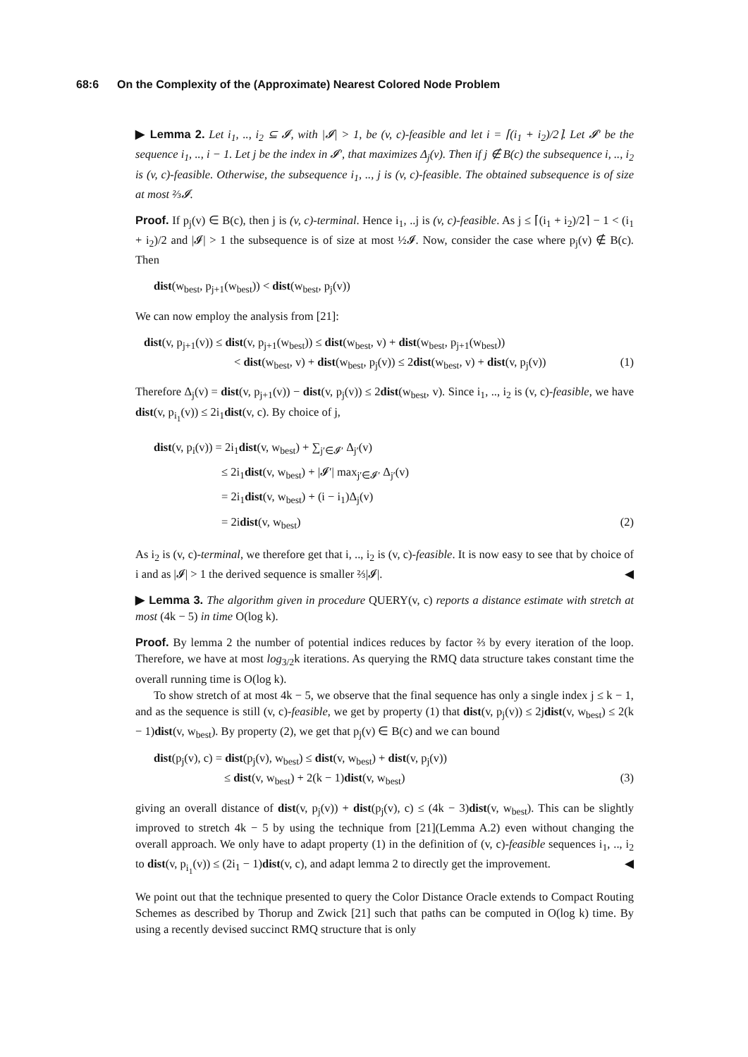68:6 On the Complexity of the (Approximate) Nearest Colored Node Problem
▶ Lemma 2. Let i<sub>1</sub>, .., i<sub>2</sub> ⊆ 𝓘, with |𝓘| > 1, be (v, c)-feasible and let i = ⌈(i<sub>1</sub> + i<sub>2</sub>)/2⌉. Let 𝓘′ be the sequence i<sub>1</sub>, .., i − 1. Let j be the index in 𝓘′, that maximizes Δ<sub>j</sub>(v). Then if j ∉ B(c) the subsequence i, .., i<sub>2</sub> is (v, c)-feasible. Otherwise, the subsequence i<sub>1</sub>, .., j is (v, c)-feasible. The obtained subsequence is of size at most ⅔𝓘.
Proof. If p<sub>j</sub>(v) ∈ B(c), then j is (v, c)-terminal. Hence i<sub>1</sub>, ..j is (v, c)-feasible. As j ≤ ⌈(i<sub>1</sub> + i<sub>2</sub>)/2⌉ − 1 < (i<sub>1</sub> + i<sub>2</sub>)/2 and |𝓘| > 1 the subsequence is of size at most ½𝓘. Now, consider the case where p<sub>j</sub>(v) ∉ B(c). Then
dist(w<sub>best</sub>, p<sub>j+1</sub>(w<sub>best</sub>)) < dist(w<sub>best</sub>, p<sub>j</sub>(v))
We can now employ the analysis from [21]:
dist(v, p<sub>j+1</sub>(v)) ≤ dist(v, p<sub>j+1</sub>(w<sub>best</sub>)) ≤ dist(w<sub>best</sub>, v) + dist(w<sub>best</sub>, p<sub>j+1</sub>(w<sub>best</sub>))
< dist(w<sub>best</sub>, v) + dist(w<sub>best</sub>, p<sub>j</sub>(v)) ≤ 2dist(w<sub>best</sub>, v) + dist(v, p<sub>j</sub>(v)) (1)
Therefore Δ<sub>j</sub>(v) = dist(v, p<sub>j+1</sub>(v)) − dist(v, p<sub>j</sub>(v)) ≤ 2dist(w<sub>best</sub>, v). Since i<sub>1</sub>, .., i<sub>2</sub> is (v, c)-feasible, we have dist(v, p<sub>i<sub>1</sub></sub>(v)) ≤ 2i<sub>1</sub>dist(v, c). By choice of j,
dist(v, p<sub>i</sub>(v)) = 2i<sub>1</sub>dist(v, w<sub>best</sub>) + ∑<sub>j′∈𝓘′</sub> Δ<sub>j′</sub>(v)
≤ 2i<sub>1</sub>dist(v, w<sub>best</sub>) + |𝓘′| max<sub>j′∈𝓘′</sub> Δ<sub>j′</sub>(v)
= 2i<sub>1</sub>dist(v, w<sub>best</sub>) + (i − i<sub>1</sub>)Δ<sub>j</sub>(v)
= 2idist(v, w<sub>best</sub>) (2)
As i<sub>2</sub> is (v, c)-terminal, we therefore get that i, .., i<sub>2</sub> is (v, c)-feasible. It is now easy to see that by choice of i and as |𝓘| > 1 the derived sequence is smaller ⅔|𝓘|. ◀
▶ Lemma 3. The algorithm given in procedure QUERY(v, c) reports a distance estimate with stretch at most (4k − 5) in time O(log k).
Proof. By lemma 2 the number of potential indices reduces by factor ⅔ by every iteration of the loop. Therefore, we have at most log<sub>3/2</sub>k iterations. As querying the RMQ data structure takes constant time the overall running time is O(log k).
To show stretch of at most 4k − 5, we observe that the final sequence has only a single index j ≤ k − 1, and as the sequence is still (v, c)-feasible, we get by property (1) that dist(v, p<sub>j</sub>(v)) ≤ 2jdist(v, w<sub>best</sub>) ≤ 2(k − 1)dist(v, w<sub>best</sub>). By property (2), we get that p<sub>j</sub>(v) ∈ B(c) and we can bound
dist(p<sub>j</sub>(v), c) = dist(p<sub>j</sub>(v), w<sub>best</sub>) ≤ dist(v, w<sub>best</sub>) + dist(v, p<sub>j</sub>(v))
≤ dist(v, w<sub>best</sub>) + 2(k − 1)dist(v, w<sub>best</sub>) (3)
giving an overall distance of dist(v, p<sub>j</sub>(v)) + dist(p<sub>j</sub>(v), c) ≤ (4k − 3)dist(v, w<sub>best</sub>). This can be slightly improved to stretch 4k − 5 by using the technique from [21](Lemma A.2) even without changing the overall approach. We only have to adapt property (1) in the definition of (v, c)-feasible sequences i<sub>1</sub>, .., i<sub>2</sub> to dist(v, p<sub>i<sub>1</sub></sub>(v)) ≤ (2i<sub>1</sub> − 1)dist(v, c), and adapt lemma 2 to directly get the improvement. ◀
We point out that the technique presented to query the Color Distance Oracle extends to Compact Routing Schemes as described by Thorup and Zwick [21] such that paths can be computed in O(log k) time. By using a recently devised succinct RMQ structure that is only